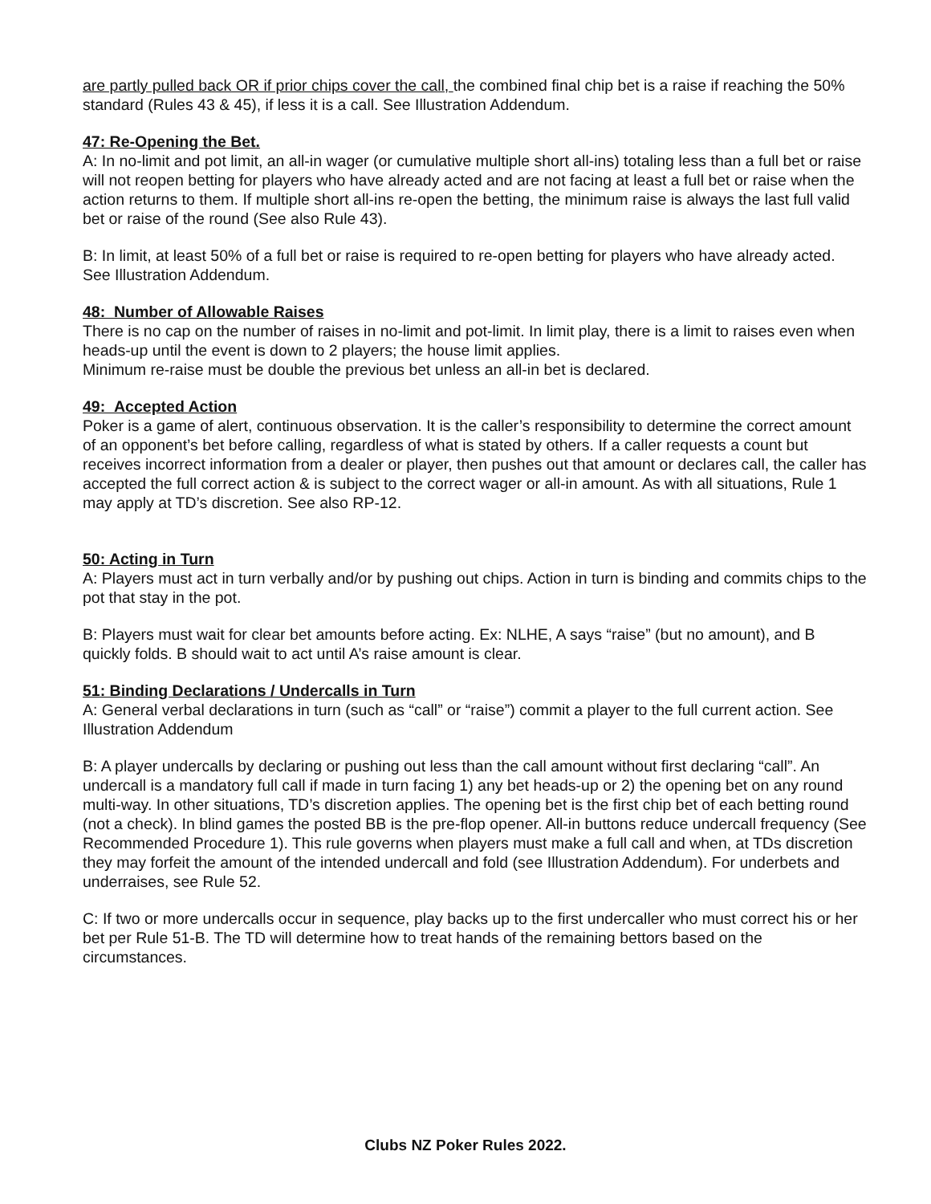are partly pulled back OR if prior chips cover the call, the combined final chip bet is a raise if reaching the 50% standard (Rules 43 & 45), if less it is a call. See Illustration Addendum.
47: Re-Opening the Bet.
A: In no-limit and pot limit, an all-in wager (or cumulative multiple short all-ins) totaling less than a full bet or raise will not reopen betting for players who have already acted and are not facing at least a full bet or raise when the action returns to them. If multiple short all-ins re-open the betting, the minimum raise is always the last full valid bet or raise of the round (See also Rule 43).
B: In limit, at least 50% of a full bet or raise is required to re-open betting for players who have already acted. See Illustration Addendum.
48: Number of Allowable Raises
There is no cap on the number of raises in no-limit and pot-limit. In limit play, there is a limit to raises even when heads-up until the event is down to 2 players; the house limit applies.
Minimum re-raise must be double the previous bet unless an all-in bet is declared.
49: Accepted Action
Poker is a game of alert, continuous observation. It is the caller’s responsibility to determine the correct amount of an opponent’s bet before calling, regardless of what is stated by others. If a caller requests a count but receives incorrect information from a dealer or player, then pushes out that amount or declares call, the caller has accepted the full correct action & is subject to the correct wager or all-in amount. As with all situations, Rule 1 may apply at TD’s discretion. See also RP-12.
50: Acting in Turn
A: Players must act in turn verbally and/or by pushing out chips. Action in turn is binding and commits chips to the pot that stay in the pot.
B: Players must wait for clear bet amounts before acting. Ex: NLHE, A says “raise” (but no amount), and B quickly folds. B should wait to act until A’s raise amount is clear.
51: Binding Declarations / Undercalls in Turn
A: General verbal declarations in turn (such as “call” or “raise”) commit a player to the full current action. See Illustration Addendum
B: A player undercalls by declaring or pushing out less than the call amount without first declaring “call”. An undercall is a mandatory full call if made in turn facing 1) any bet heads-up or 2) the opening bet on any round multi-way. In other situations, TD’s discretion applies. The opening bet is the first chip bet of each betting round (not a check). In blind games the posted BB is the pre-flop opener. All-in buttons reduce undercall frequency (See Recommended Procedure 1). This rule governs when players must make a full call and when, at TDs discretion they may forfeit the amount of the intended undercall and fold (see Illustration Addendum). For underbets and underraises, see Rule 52.
C: If two or more undercalls occur in sequence, play backs up to the first undercaller who must correct his or her bet per Rule 51-B. The TD will determine how to treat hands of the remaining bettors based on the circumstances.
Clubs NZ Poker Rules 2022.